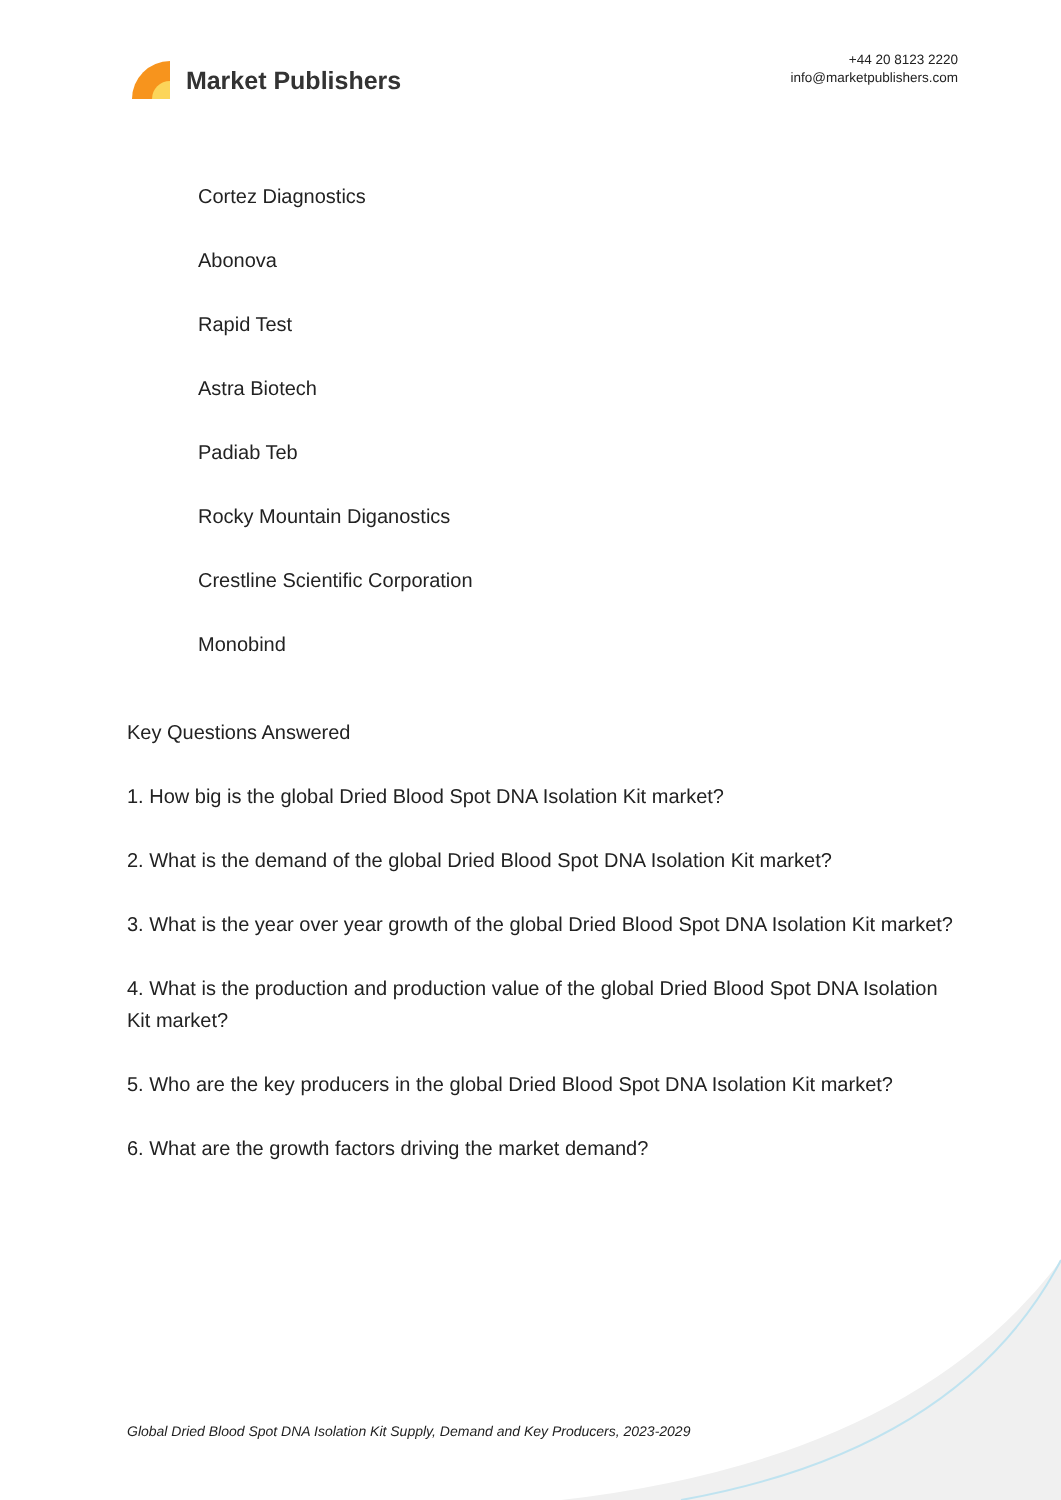Market Publishers
+44 20 8123 2220
info@marketpublishers.com
Cortez Diagnostics
Abonova
Rapid Test
Astra Biotech
Padiab Teb
Rocky Mountain Diganostics
Crestline Scientific Corporation
Monobind
Key Questions Answered
1. How big is the global Dried Blood Spot DNA Isolation Kit market?
2. What is the demand of the global Dried Blood Spot DNA Isolation Kit market?
3. What is the year over year growth of the global Dried Blood Spot DNA Isolation Kit market?
4. What is the production and production value of the global Dried Blood Spot DNA Isolation Kit market?
5. Who are the key producers in the global Dried Blood Spot DNA Isolation Kit market?
6. What are the growth factors driving the market demand?
Global Dried Blood Spot DNA Isolation Kit Supply, Demand and Key Producers, 2023-2029